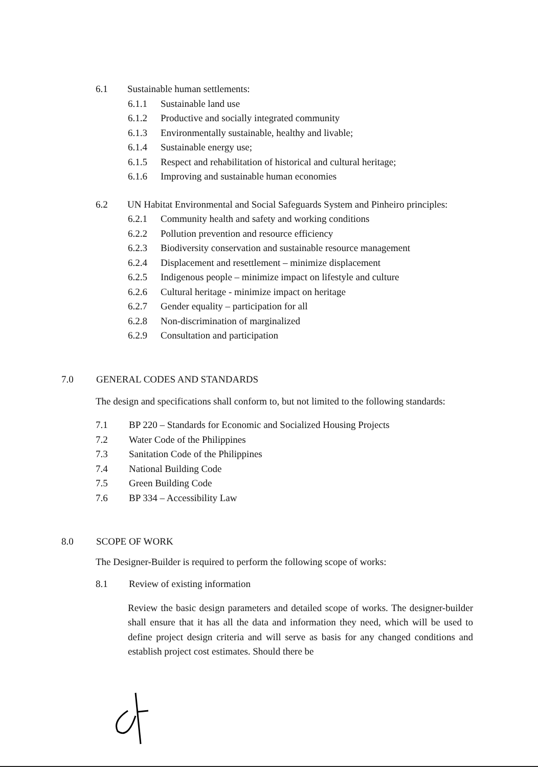6.1 Sustainable human settlements:
6.1.1 Sustainable land use
6.1.2 Productive and socially integrated community
6.1.3 Environmentally sustainable, healthy and livable;
6.1.4 Sustainable energy use;
6.1.5 Respect and rehabilitation of historical and cultural heritage;
6.1.6 Improving and sustainable human economies
6.2 UN Habitat Environmental and Social Safeguards System and Pinheiro principles:
6.2.1 Community health and safety and working conditions
6.2.2 Pollution prevention and resource efficiency
6.2.3 Biodiversity conservation and sustainable resource management
6.2.4 Displacement and resettlement – minimize displacement
6.2.5 Indigenous people – minimize impact on lifestyle and culture
6.2.6 Cultural heritage - minimize impact on heritage
6.2.7 Gender equality – participation for all
6.2.8 Non-discrimination of marginalized
6.2.9 Consultation and participation
7.0 GENERAL CODES AND STANDARDS
The design and specifications shall conform to, but not limited to the following standards:
7.1 BP 220 – Standards for Economic and Socialized Housing Projects
7.2 Water Code of the Philippines
7.3 Sanitation Code of the Philippines
7.4 National Building Code
7.5 Green Building Code
7.6 BP 334 – Accessibility Law
8.0 SCOPE OF WORK
The Designer-Builder is required to perform the following scope of works:
8.1 Review of existing information
Review the basic design parameters and detailed scope of works. The designer-builder shall ensure that it has all the data and information they need, which will be used to define project design criteria and will serve as basis for any changed conditions and establish project cost estimates. Should there be